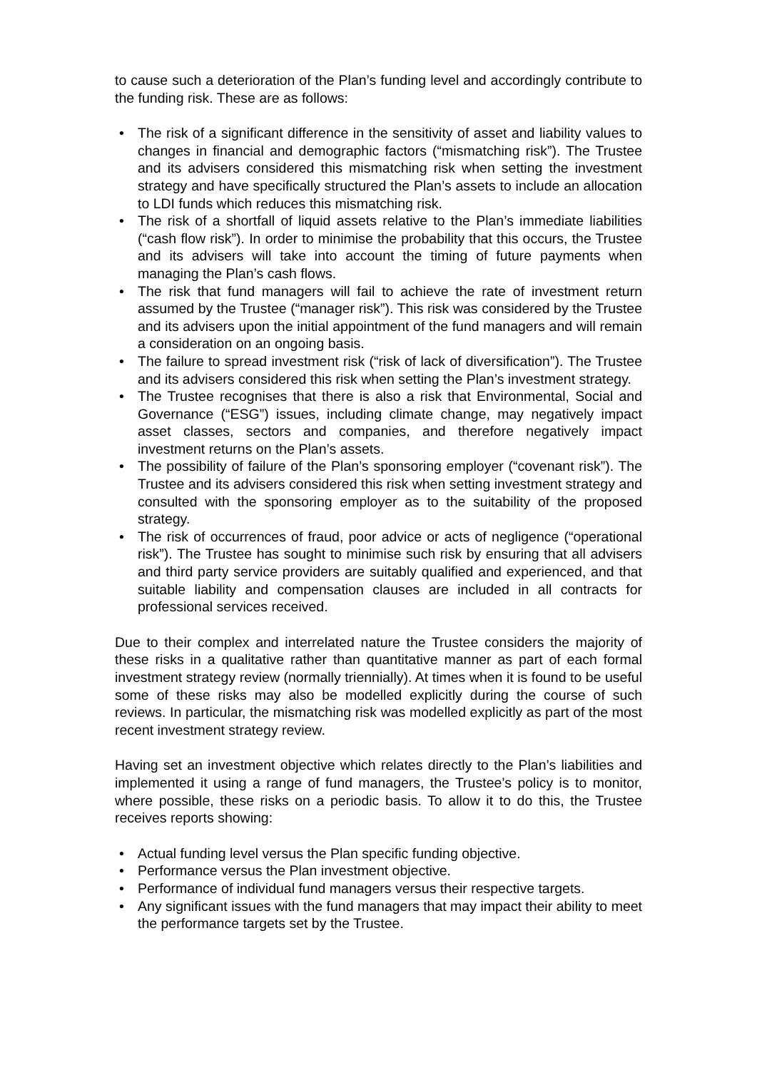to cause such a deterioration of the Plan’s funding level and accordingly contribute to the funding risk. These are as follows:
• The risk of a significant difference in the sensitivity of asset and liability values to changes in financial and demographic factors (“mismatching risk”). The Trustee and its advisers considered this mismatching risk when setting the investment strategy and have specifically structured the Plan’s assets to include an allocation to LDI funds which reduces this mismatching risk.
• The risk of a shortfall of liquid assets relative to the Plan’s immediate liabilities (“cash flow risk”). In order to minimise the probability that this occurs, the Trustee and its advisers will take into account the timing of future payments when managing the Plan’s cash flows.
• The risk that fund managers will fail to achieve the rate of investment return assumed by the Trustee (“manager risk”). This risk was considered by the Trustee and its advisers upon the initial appointment of the fund managers and will remain a consideration on an ongoing basis.
• The failure to spread investment risk (“risk of lack of diversification”). The Trustee and its advisers considered this risk when setting the Plan’s investment strategy.
• The Trustee recognises that there is also a risk that Environmental, Social and Governance (“ESG”) issues, including climate change, may negatively impact asset classes, sectors and companies, and therefore negatively impact investment returns on the Plan’s assets.
• The possibility of failure of the Plan’s sponsoring employer (“covenant risk”). The Trustee and its advisers considered this risk when setting investment strategy and consulted with the sponsoring employer as to the suitability of the proposed strategy.
• The risk of occurrences of fraud, poor advice or acts of negligence (“operational risk”). The Trustee has sought to minimise such risk by ensuring that all advisers and third party service providers are suitably qualified and experienced, and that suitable liability and compensation clauses are included in all contracts for professional services received.
Due to their complex and interrelated nature the Trustee considers the majority of these risks in a qualitative rather than quantitative manner as part of each formal investment strategy review (normally triennially). At times when it is found to be useful some of these risks may also be modelled explicitly during the course of such reviews. In particular, the mismatching risk was modelled explicitly as part of the most recent investment strategy review.
Having set an investment objective which relates directly to the Plan’s liabilities and implemented it using a range of fund managers, the Trustee’s policy is to monitor, where possible, these risks on a periodic basis. To allow it to do this, the Trustee receives reports showing:
• Actual funding level versus the Plan specific funding objective.
• Performance versus the Plan investment objective.
• Performance of individual fund managers versus their respective targets.
• Any significant issues with the fund managers that may impact their ability to meet the performance targets set by the Trustee.